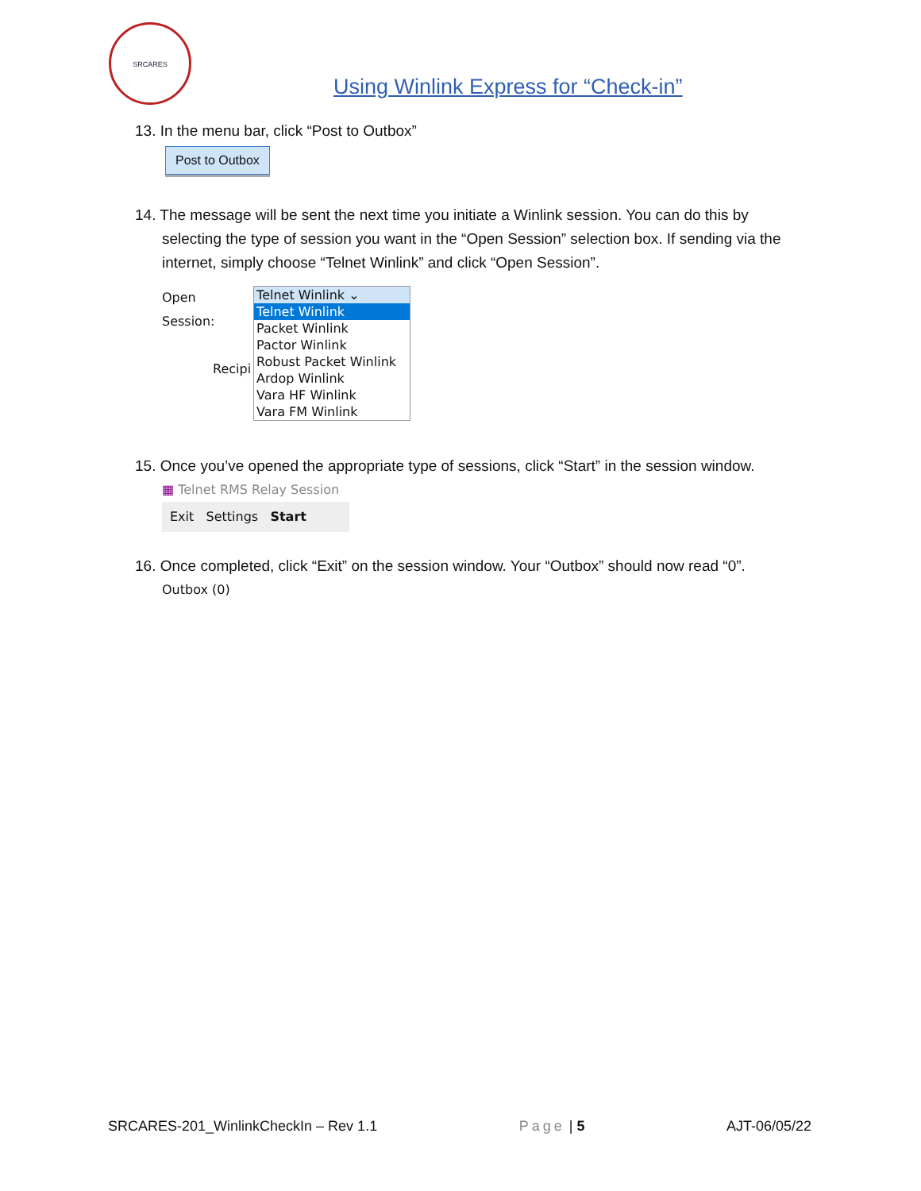SRCARES
Using Winlink Express for “Check-in”
13. In the menu bar, click “Post to Outbox”
Post to Outbox
14. The message will be sent the next time you initiate a Winlink session. You can do this by
selecting the type of session you want in the “Open Session” selection box. If sending via the internet, simply choose “Telnet Winlink” and click “Open Session”.
Open Session:
Telnet Winlink ⌄
Telnet Winlink
Packet Winlink
Pactor Winlink
Robust Packet Winlink
Ardop Winlink
Vara HF Winlink
Vara FM Winlink
Recipi
15. Once you’ve opened the appropriate type of sessions, click “Start” in the session window.
▦ Telnet RMS Relay Session
Exit Settings Start
16. Once completed, click “Exit” on the session window. Your “Outbox” should now read “0”.
Outbox (0)
SRCARES-201_WinlinkCheckIn – Rev 1.1 Page | 5 AJT-06/05/22